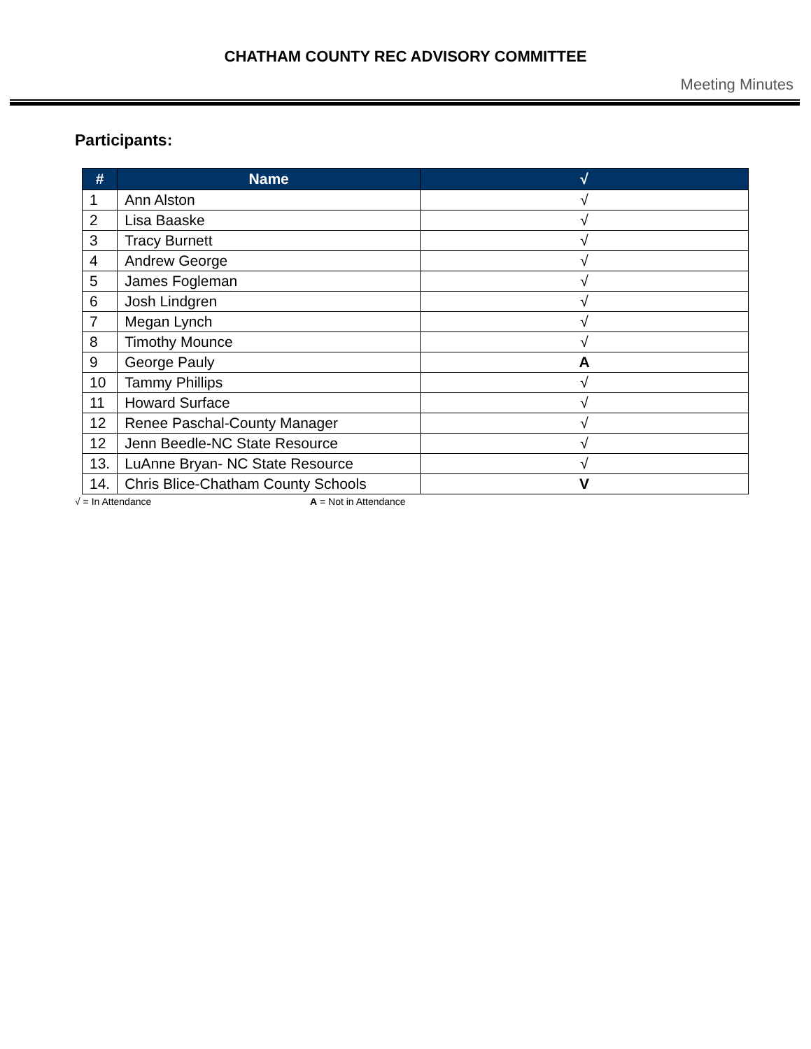CHATHAM COUNTY REC ADVISORY COMMITTEE
Meeting Minutes
Participants:
| # | Name | √ |
| --- | --- | --- |
| 1 | Ann Alston | √ |
| 2 | Lisa Baaske | √ |
| 3 | Tracy Burnett | √ |
| 4 | Andrew George | √ |
| 5 | James Fogleman | √ |
| 6 | Josh Lindgren | √ |
| 7 | Megan Lynch | √ |
| 8 | Timothy Mounce | √ |
| 9 | George Pauly | A |
| 10 | Tammy Phillips | √ |
| 11 | Howard Surface | √ |
| 12 | Renee Paschal-County Manager | √ |
| 12 | Jenn Beedle-NC State Resource | √ |
| 13. | LuAnne Bryan- NC State Resource | √ |
| 14. | Chris Blice-Chatham County Schools | V |
√ = In Attendance A = Not in Attendance